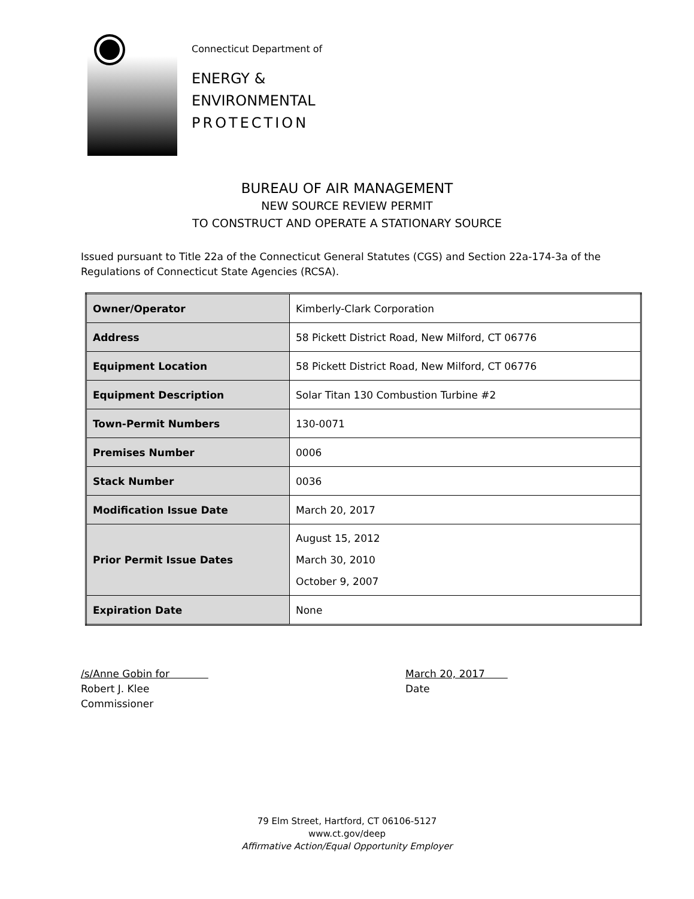Connecticut Department of
ENERGY &
ENVIRONMENTAL
PROTECTION
BUREAU OF AIR MANAGEMENT
NEW SOURCE REVIEW PERMIT
TO CONSTRUCT AND OPERATE A STATIONARY SOURCE
Issued pursuant to Title 22a of the Connecticut General Statutes (CGS) and Section 22a-174-3a of the Regulations of Connecticut State Agencies (RCSA).
| Owner/Operator | Kimberly-Clark Corporation |
| Address | 58 Pickett District Road, New Milford, CT 06776 |
| Equipment Location | 58 Pickett District Road, New Milford, CT 06776 |
| Equipment Description | Solar Titan 130 Combustion Turbine #2 |
| Town-Permit Numbers | 130-0071 |
| Premises Number | 0006 |
| Stack Number | 0036 |
| Modification Issue Date | March 20, 2017 |
| Prior Permit Issue Dates | August 15, 2012 March 30, 2010 October 9, 2007 |
| Expiration Date | None |
/s/Anne Gobin for
Robert J. Klee
Commissioner
March 20, 2017
Date
79 Elm Street, Hartford, CT 06106-5127
www.ct.gov/deep
Affirmative Action/Equal Opportunity Employer